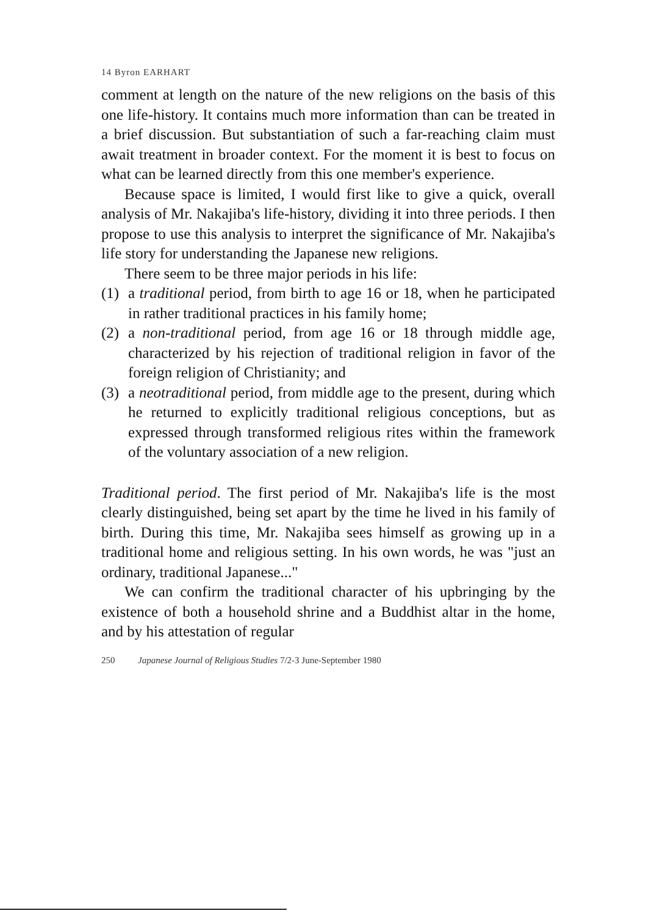14 Byron EARHART
comment at length on the nature of the new religions on the basis of this one life-history. It contains much more information than can be treated in a brief discussion. But substantiation of such a far-reaching claim must await treatment in broader context. For the moment it is best to focus on what can be learned directly from this one member's experience.
Because space is limited, I would first like to give a quick, overall analysis of Mr. Nakajiba's life-history, dividing it into three periods. I then propose to use this analysis to interpret the significance of Mr. Nakajiba's life story for understanding the Japanese new religions.
There seem to be three major periods in his life:
(1) a traditional period, from birth to age 16 or 18, when he participated in rather traditional practices in his family home;
(2) a non-traditional period, from age 16 or 18 through middle age, characterized by his rejection of traditional religion in favor of the foreign religion of Christianity; and
(3) a neotraditional period, from middle age to the present, during which he returned to explicitly traditional religious conceptions, but as expressed through transformed religious rites within the framework of the voluntary association of a new religion.
Traditional period. The first period of Mr. Nakajiba's life is the most clearly distinguished, being set apart by the time he lived in his family of birth. During this time, Mr. Nakajiba sees himself as growing up in a traditional home and religious setting. In his own words, he was "just an ordinary, traditional Japanese..."
We can confirm the traditional character of his upbringing by the existence of both a household shrine and a Buddhist altar in the home, and by his attestation of regular
250 Japanese Journal of Religious Studies 7/2-3 June-September 1980